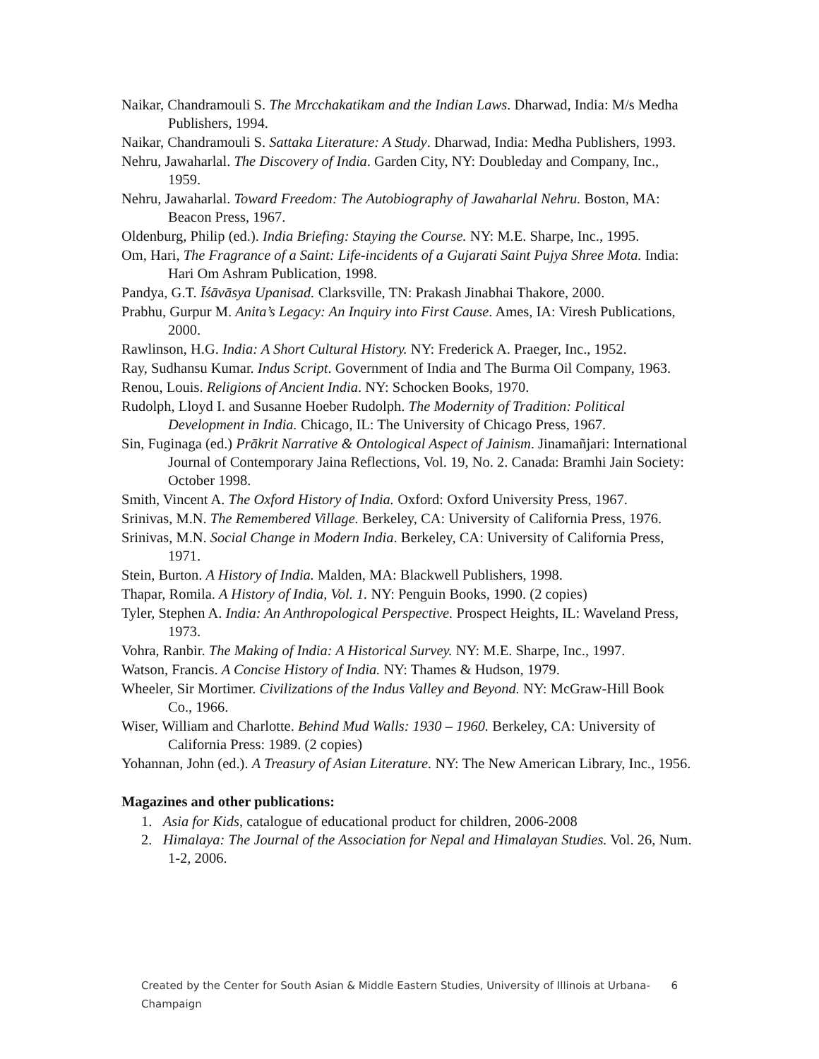Naikar, Chandramouli S. The Mrcchakatikam and the Indian Laws. Dharwad, India: M/s Medha Publishers, 1994.
Naikar, Chandramouli S. Sattaka Literature: A Study. Dharwad, India: Medha Publishers, 1993.
Nehru, Jawaharlal. The Discovery of India. Garden City, NY: Doubleday and Company, Inc., 1959.
Nehru, Jawaharlal. Toward Freedom: The Autobiography of Jawaharlal Nehru. Boston, MA: Beacon Press, 1967.
Oldenburg, Philip (ed.). India Briefing: Staying the Course. NY: M.E. Sharpe, Inc., 1995.
Om, Hari, The Fragrance of a Saint: Life-incidents of a Gujarati Saint Pujya Shree Mota. India: Hari Om Ashram Publication, 1998.
Pandya, G.T. Īśāvāsya Upanisad. Clarksville, TN: Prakash Jinabhai Thakore, 2000.
Prabhu, Gurpur M. Anita’s Legacy: An Inquiry into First Cause. Ames, IA: Viresh Publications, 2000.
Rawlinson, H.G. India: A Short Cultural History. NY: Frederick A. Praeger, Inc., 1952.
Ray, Sudhansu Kumar. Indus Script. Government of India and The Burma Oil Company, 1963.
Renou, Louis. Religions of Ancient India. NY: Schocken Books, 1970.
Rudolph, Lloyd I. and Susanne Hoeber Rudolph. The Modernity of Tradition: Political Development in India. Chicago, IL: The University of Chicago Press, 1967.
Sin, Fuginaga (ed.) Prākrit Narrative & Ontological Aspect of Jainism. Jinamañjari: International Journal of Contemporary Jaina Reflections, Vol. 19, No. 2. Canada: Bramhi Jain Society: October 1998.
Smith, Vincent A. The Oxford History of India. Oxford: Oxford University Press, 1967.
Srinivas, M.N. The Remembered Village. Berkeley, CA: University of California Press, 1976.
Srinivas, M.N. Social Change in Modern India. Berkeley, CA: University of California Press, 1971.
Stein, Burton. A History of India. Malden, MA: Blackwell Publishers, 1998.
Thapar, Romila. A History of India, Vol. 1. NY: Penguin Books, 1990. (2 copies)
Tyler, Stephen A. India: An Anthropological Perspective. Prospect Heights, IL: Waveland Press, 1973.
Vohra, Ranbir. The Making of India: A Historical Survey. NY: M.E. Sharpe, Inc., 1997.
Watson, Francis. A Concise History of India. NY: Thames & Hudson, 1979.
Wheeler, Sir Mortimer. Civilizations of the Indus Valley and Beyond. NY: McGraw-Hill Book Co., 1966.
Wiser, William and Charlotte. Behind Mud Walls: 1930 – 1960. Berkeley, CA: University of California Press: 1989. (2 copies)
Yohannan, John (ed.). A Treasury of Asian Literature. NY: The New American Library, Inc., 1956.
Magazines and other publications:
1. Asia for Kids, catalogue of educational product for children, 2006-2008
2. Himalaya: The Journal of the Association for Nepal and Himalayan Studies. Vol. 26, Num. 1-2, 2006.
Created by the Center for South Asian & Middle Eastern Studies, University of Illinois at Urbana-Champaign 6